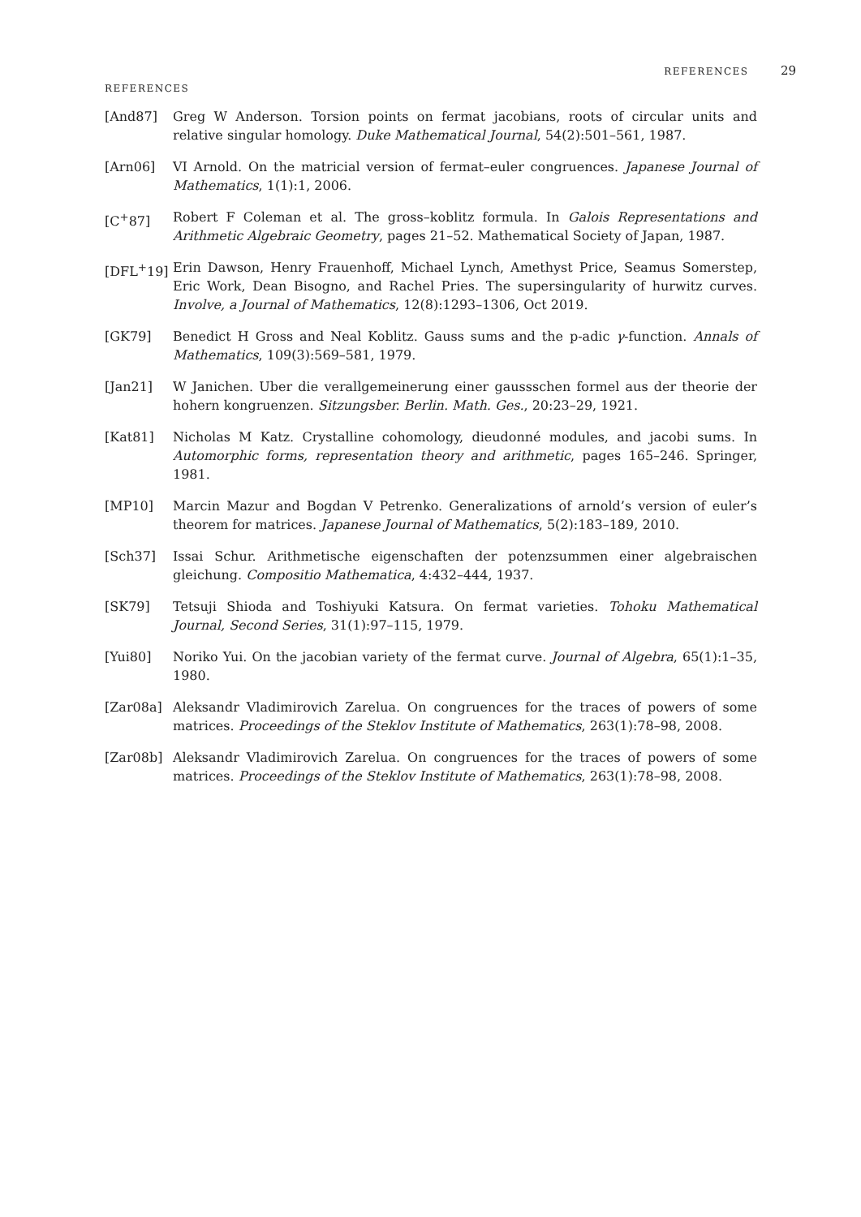REFERENCES 29
REFERENCES
[And87] Greg W Anderson. Torsion points on fermat jacobians, roots of circular units and relative singular homology. Duke Mathematical Journal, 54(2):501–561, 1987.
[Arn06] VI Arnold. On the matricial version of fermat–euler congruences. Japanese Journal of Mathematics, 1(1):1, 2006.
[C<sup>+</sup>87] Robert F Coleman et al. The gross–koblitz formula. In Galois Representations and Arithmetic Algebraic Geometry, pages 21–52. Mathematical Society of Japan, 1987.
[DFL<sup>+</sup>19] Erin Dawson, Henry Frauenhoff, Michael Lynch, Amethyst Price, Seamus Somerstep, Eric Work, Dean Bisogno, and Rachel Pries. The supersingularity of hurwitz curves. Involve, a Journal of Mathematics, 12(8):1293–1306, Oct 2019.
[GK79] Benedict H Gross and Neal Koblitz. Gauss sums and the p-adic γ-function. Annals of Mathematics, 109(3):569–581, 1979.
[Jan21] W Janichen. Uber die verallgemeinerung einer gaussschen formel aus der theorie der hohern kongruenzen. Sitzungsber. Berlin. Math. Ges., 20:23–29, 1921.
[Kat81] Nicholas M Katz. Crystalline cohomology, dieudonné modules, and jacobi sums. In Automorphic forms, representation theory and arithmetic, pages 165–246. Springer, 1981.
[MP10] Marcin Mazur and Bogdan V Petrenko. Generalizations of arnold’s version of euler’s theorem for matrices. Japanese Journal of Mathematics, 5(2):183–189, 2010.
[Sch37] Issai Schur. Arithmetische eigenschaften der potenzsummen einer algebraischen gleichung. Compositio Mathematica, 4:432–444, 1937.
[SK79] Tetsuji Shioda and Toshiyuki Katsura. On fermat varieties. Tohoku Mathematical Journal, Second Series, 31(1):97–115, 1979.
[Yui80] Noriko Yui. On the jacobian variety of the fermat curve. Journal of Algebra, 65(1):1–35, 1980.
[Zar08a] Aleksandr Vladimirovich Zarelua. On congruences for the traces of powers of some matrices. Proceedings of the Steklov Institute of Mathematics, 263(1):78–98, 2008.
[Zar08b] Aleksandr Vladimirovich Zarelua. On congruences for the traces of powers of some matrices. Proceedings of the Steklov Institute of Mathematics, 263(1):78–98, 2008.